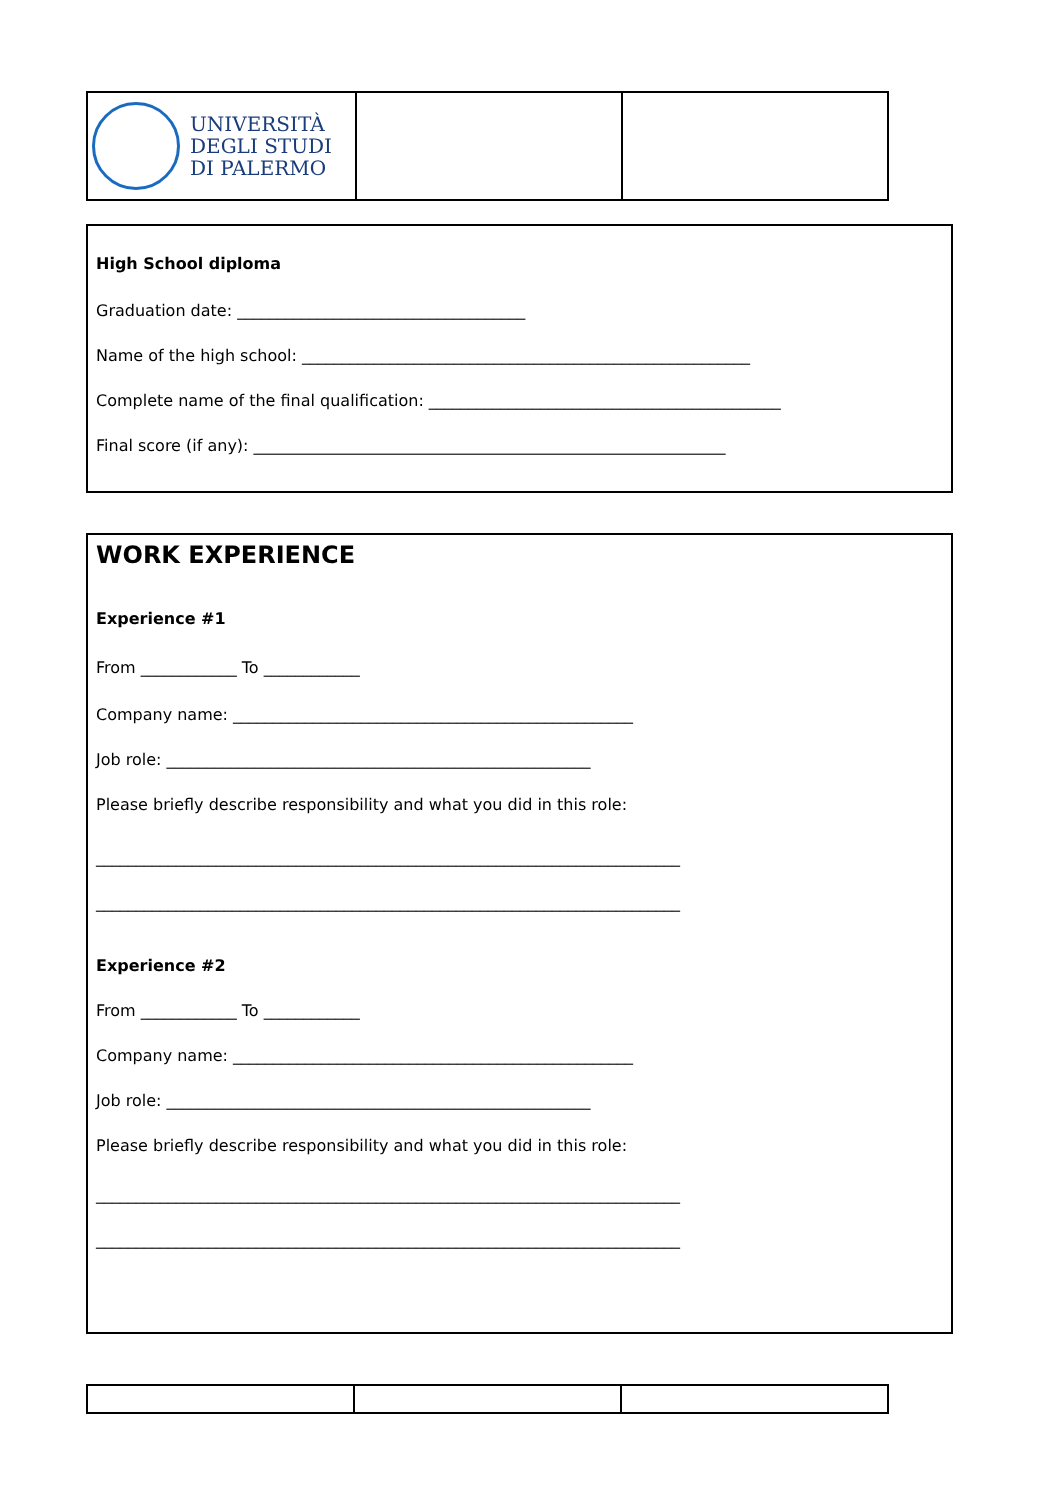| UNIVERSITÀ DEGLI STUDI DI PALERMO | | |
High School diploma
Graduation date: ____________________________________
Name of the high school: ________________________________________________________
Complete name of the final qualification: ____________________________________________
Final score (if any): ___________________________________________________________
WORK EXPERIENCE
Experience #1
From ____________ To ____________
Company name: __________________________________________________
Job role: _____________________________________________________
Please briefly describe responsibility and what you did in this role:
_________________________________________________________________________
_________________________________________________________________________
Experience #2
From ____________ To ____________
Company name: __________________________________________________
Job role: _____________________________________________________
Please briefly describe responsibility and what you did in this role:
_________________________________________________________________________
_________________________________________________________________________